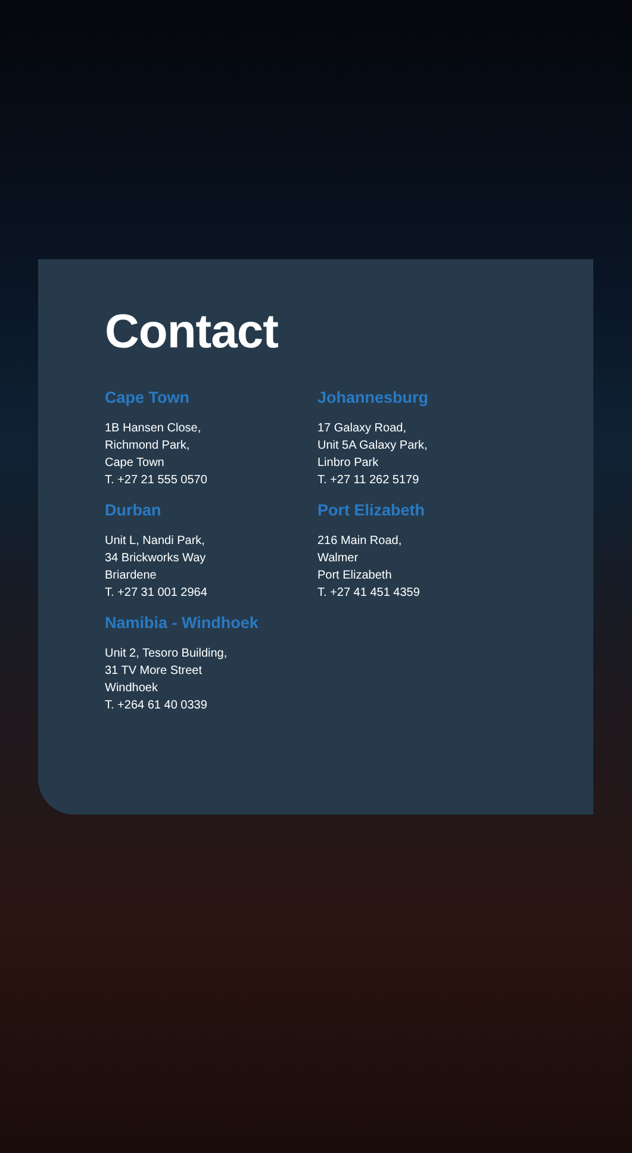Contact
Cape Town
1B Hansen Close,
Richmond Park,
Cape Town
T. +27 21 555 0570
Johannesburg
17 Galaxy Road,
Unit 5A Galaxy Park,
Linbro Park
T. +27 11 262 5179
Durban
Unit L, Nandi Park,
34 Brickworks Way
Briardene
T. +27 31 001 2964
Port Elizabeth
216 Main Road,
Walmer
Port Elizabeth
T. +27 41 451 4359
Namibia - Windhoek
Unit 2, Tesoro Building,
31 TV More Street
Windhoek
T. +264 61 40 0339